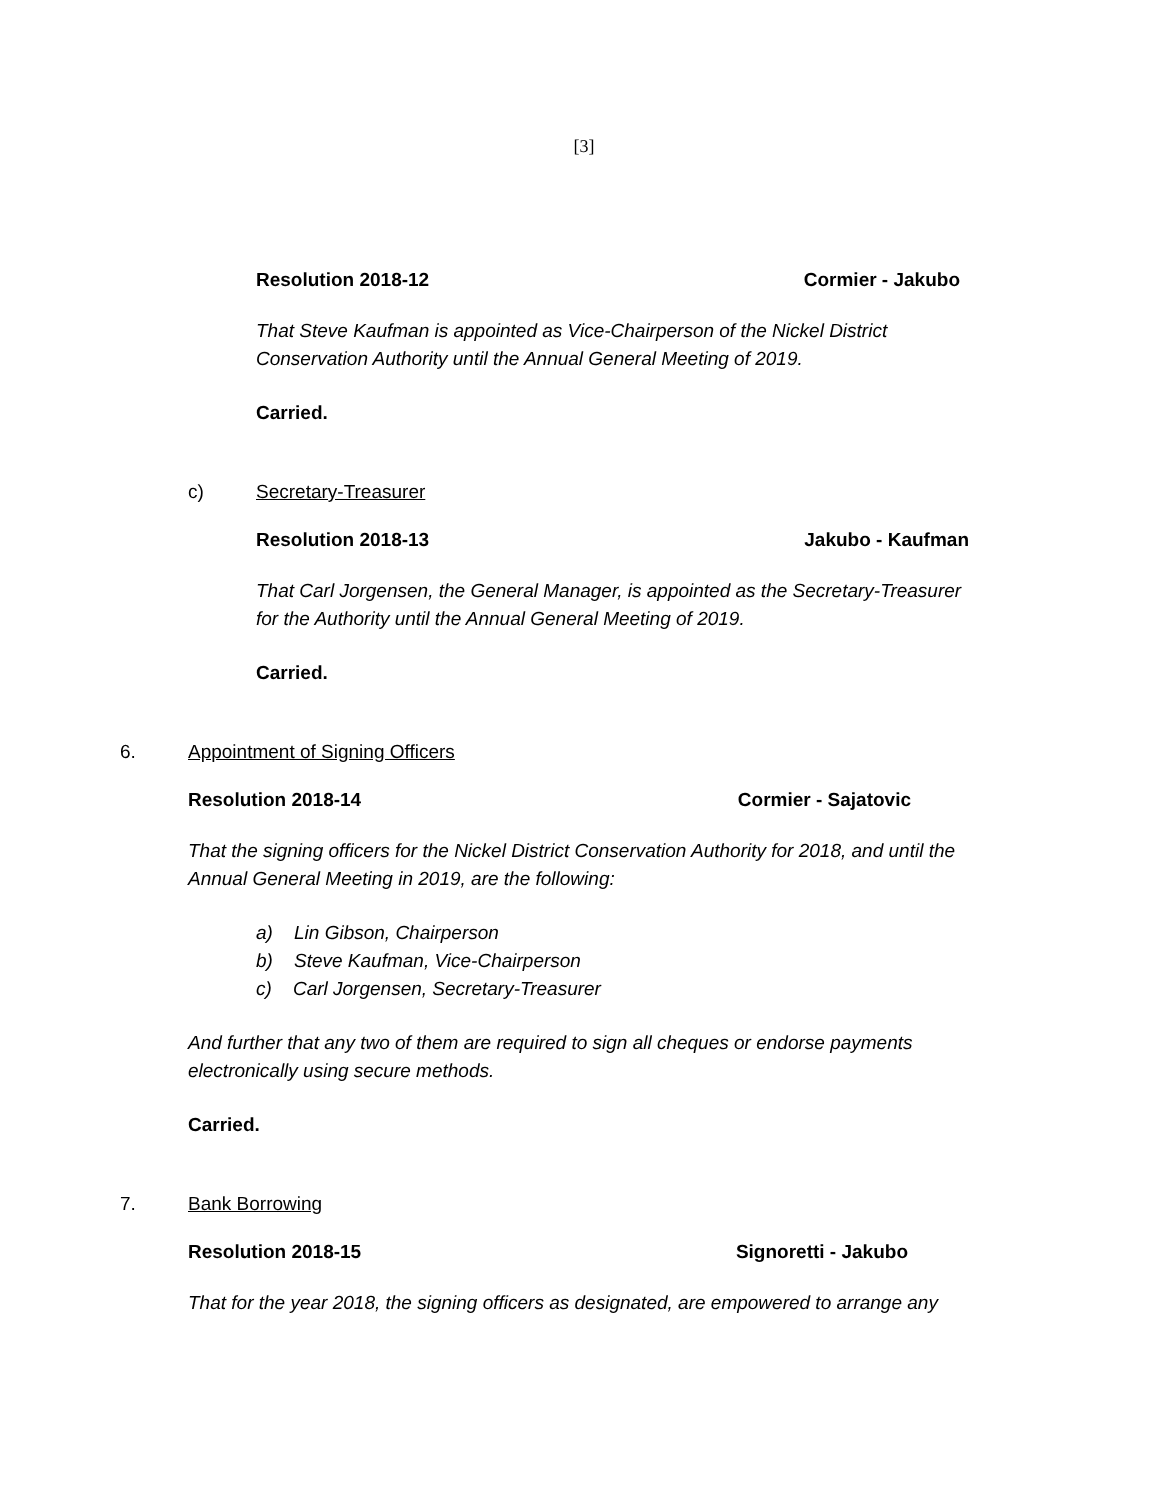[3]
Resolution 2018-12 Cormier - Jakubo
That Steve Kaufman is appointed as Vice-Chairperson of the Nickel District
Conservation Authority until the Annual General Meeting of 2019.
Carried.
c) Secretary-Treasurer
Resolution 2018-13 Jakubo - Kaufman
That Carl Jorgensen, the General Manager, is appointed as the Secretary-Treasurer
for the Authority until the Annual General Meeting of 2019.
Carried.
6. Appointment of Signing Officers
Resolution 2018-14 Cormier - Sajatovic
That the signing officers for the Nickel District Conservation Authority for 2018, and until the
Annual General Meeting in 2019, are the following:
a) Lin Gibson, Chairperson
b) Steve Kaufman, Vice-Chairperson
c) Carl Jorgensen, Secretary-Treasurer
And further that any two of them are required to sign all cheques or endorse payments
electronically using secure methods.
Carried.
7. Bank Borrowing
Resolution 2018-15 Signoretti - Jakubo
That for the year 2018, the signing officers as designated, are empowered to arrange any